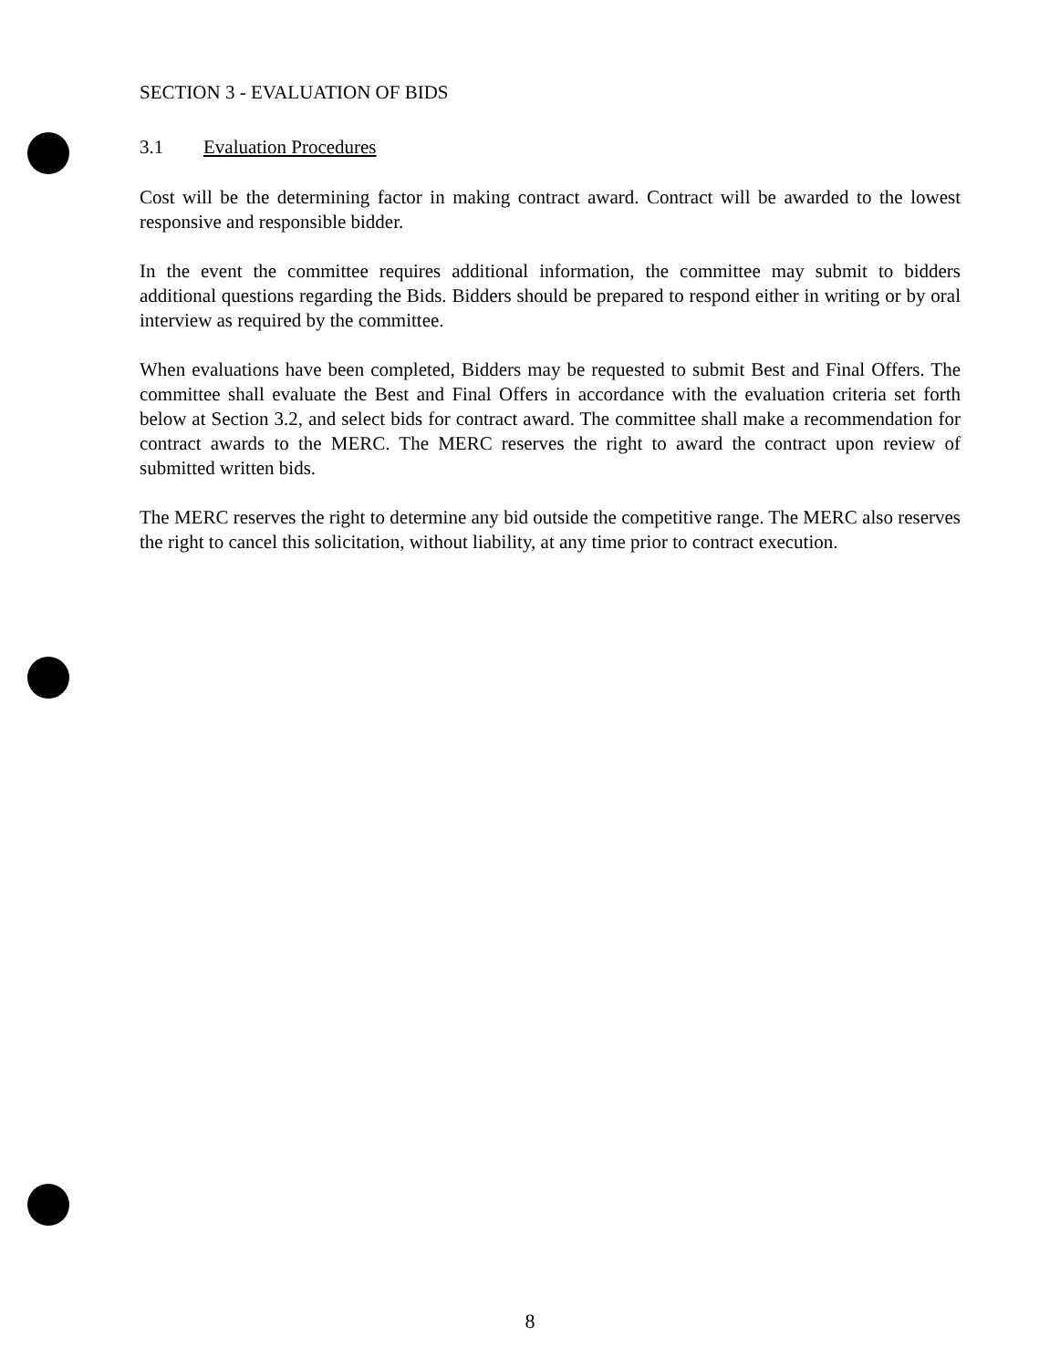SECTION 3 - EVALUATION OF BIDS
3.1 Evaluation Procedures
Cost will be the determining factor in making contract award. Contract will be awarded to the lowest responsive and responsible bidder.
In the event the committee requires additional information, the committee may submit to bidders additional questions regarding the Bids. Bidders should be prepared to respond either in writing or by oral interview as required by the committee.
When evaluations have been completed, Bidders may be requested to submit Best and Final Offers. The committee shall evaluate the Best and Final Offers in accordance with the evaluation criteria set forth below at Section 3.2, and select bids for contract award. The committee shall make a recommendation for contract awards to the MERC. The MERC reserves the right to award the contract upon review of submitted written bids.
The MERC reserves the right to determine any bid outside the competitive range. The MERC also reserves the right to cancel this solicitation, without liability, at any time prior to contract execution.
8